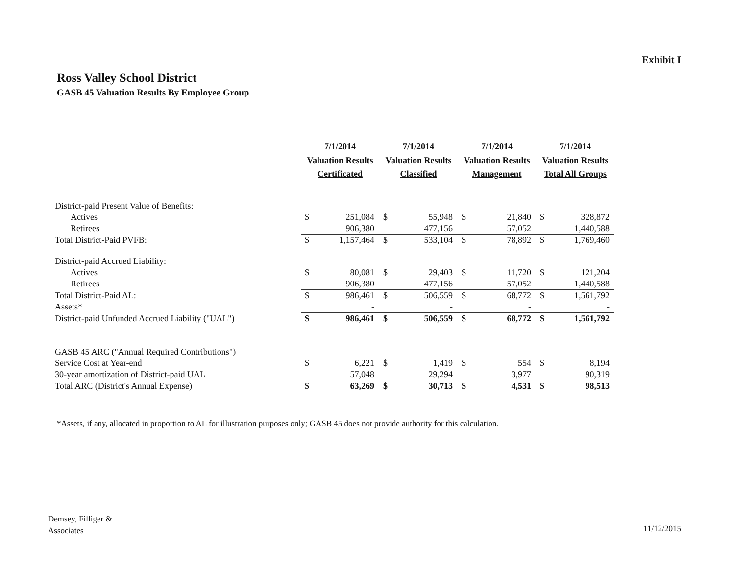Exhibit I
Ross Valley School District
GASB 45 Valuation Results By Employee Group
| | 7/1/2014 | | 7/1/2014 | | 7/1/2014 | | 7/1/2014 | |
| --- | --- | --- | --- | --- | --- | --- | --- | --- |
| | Valuation Results | | Valuation Results | | Valuation Results | | Valuation Results | |
| | Certificated | | Classified | | Management | | Total All Groups | |
| District-paid Present Value of Benefits: | | | | | | | | |
| Actives | $ | 251,084 | $ | 55,948 | $ | 21,840 | $ | 328,872 |
| Retirees | | 906,380 | | 477,156 | | 57,052 | | 1,440,588 |
| Total District-Paid PVFB: | $ | 1,157,464 | $ | 533,104 | $ | 78,892 | $ | 1,769,460 |
| District-paid Accrued Liability: | | | | | | | | |
| Actives | $ | 80,081 | $ | 29,403 | $ | 11,720 | $ | 121,204 |
| Retirees | | 906,380 | | 477,156 | | 57,052 | | 1,440,588 |
| Total District-Paid AL: | $ | 986,461 | $ | 506,559 | $ | 68,772 | $ | 1,561,792 |
| Assets* | | - | | - | | - | | - |
| District-paid Unfunded Accrued Liability ("UAL") | $ | 986,461 | $ | 506,559 | $ | 68,772 | $ | 1,561,792 |
| GASB 45 ARC ("Annual Required Contributions") | | | | | | | | |
| Service Cost at Year-end | $ | 6,221 | $ | 1,419 | $ | 554 | $ | 8,194 |
| 30-year amortization of District-paid UAL | | 57,048 | | 29,294 | | 3,977 | | 90,319 |
| Total ARC (District's Annual Expense) | $ | 63,269 | $ | 30,713 | $ | 4,531 | $ | 98,513 |
*Assets, if any, allocated in proportion to AL for illustration purposes only; GASB 45 does not provide authority for this calculation.
Demsey, Filliger &
Associates
11/12/2015